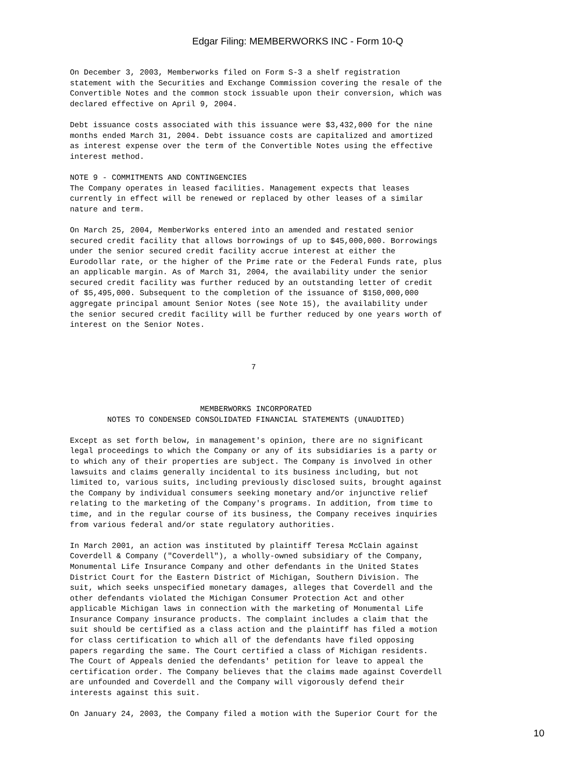Edgar Filing: MEMBERWORKS INC - Form 10-Q
On December 3, 2003, Memberworks filed on Form S-3 a shelf registration
statement with the Securities and Exchange Commission covering the resale of the
Convertible Notes and the common stock issuable upon their conversion, which was
declared effective on April 9, 2004.

Debt issuance costs associated with this issuance were $3,432,000 for the nine
months ended March 31, 2004. Debt issuance costs are capitalized and amortized
as interest expense over the term of the Convertible Notes using the effective
interest method.

NOTE 9 - COMMITMENTS AND CONTINGENCIES
The Company operates in leased facilities. Management expects that leases
currently in effect will be renewed or replaced by other leases of a similar
nature and term.

On March 25, 2004, MemberWorks entered into an amended and restated senior
secured credit facility that allows borrowings of up to $45,000,000. Borrowings
under the senior secured credit facility accrue interest at either the
Eurodollar rate, or the higher of the Prime rate or the Federal Funds rate, plus
an applicable margin. As of March 31, 2004, the availability under the senior
secured credit facility was further reduced by an outstanding letter of credit
of $5,495,000. Subsequent to the completion of the issuance of $150,000,000
aggregate principal amount Senior Notes (see Note 15), the availability under
the senior secured credit facility will be further reduced by one years worth of
interest on the Senior Notes.



                                       7



                            MEMBERWORKS INCORPORATED
        NOTES TO CONDENSED CONSOLIDATED FINANCIAL STATEMENTS (UNAUDITED)

Except as set forth below, in management's opinion, there are no significant
legal proceedings to which the Company or any of its subsidiaries is a party or
to which any of their properties are subject. The Company is involved in other
lawsuits and claims generally incidental to its business including, but not
limited to, various suits, including previously disclosed suits, brought against
the Company by individual consumers seeking monetary and/or injunctive relief
relating to the marketing of the Company's programs. In addition, from time to
time, and in the regular course of its business, the Company receives inquiries
from various federal and/or state regulatory authorities.

In March 2001, an action was instituted by plaintiff Teresa McClain against
Coverdell & Company ("Coverdell"), a wholly-owned subsidiary of the Company,
Monumental Life Insurance Company and other defendants in the United States
District Court for the Eastern District of Michigan, Southern Division. The
suit, which seeks unspecified monetary damages, alleges that Coverdell and the
other defendants violated the Michigan Consumer Protection Act and other
applicable Michigan laws in connection with the marketing of Monumental Life
Insurance Company insurance products. The complaint includes a claim that the
suit should be certified as a class action and the plaintiff has filed a motion
for class certification to which all of the defendants have filed opposing
papers regarding the same. The Court certified a class of Michigan residents.
The Court of Appeals denied the defendants' petition for leave to appeal the
certification order. The Company believes that the claims made against Coverdell
are unfounded and Coverdell and the Company will vigorously defend their
interests against this suit.

On January 24, 2003, the Company filed a motion with the Superior Court for the
10